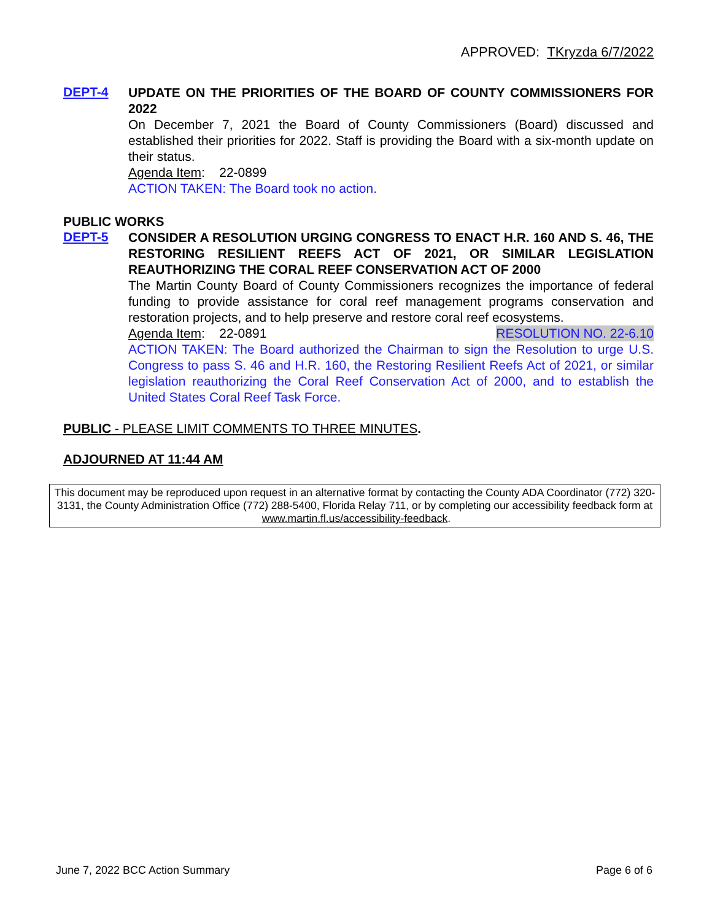APPROVED: TKryzda 6/7/2022
DEPT-4
UPDATE ON THE PRIORITIES OF THE BOARD OF COUNTY COMMISSIONERS FOR 2022
On December 7, 2021 the Board of County Commissioners (Board) discussed and established their priorities for 2022. Staff is providing the Board with a six-month update on their status.
Agenda Item: 22-0899
ACTION TAKEN: The Board took no action.
PUBLIC WORKS
DEPT-5
CONSIDER A RESOLUTION URGING CONGRESS TO ENACT H.R. 160 AND S. 46, THE RESTORING RESILIENT REEFS ACT OF 2021, OR SIMILAR LEGISLATION REAUTHORIZING THE CORAL REEF CONSERVATION ACT OF 2000
The Martin County Board of County Commissioners recognizes the importance of federal funding to provide assistance for coral reef management programs conservation and restoration projects, and to help preserve and restore coral reef ecosystems.
Agenda Item: 22-0891 RESOLUTION NO. 22-6.10
ACTION TAKEN: The Board authorized the Chairman to sign the Resolution to urge U.S. Congress to pass S. 46 and H.R. 160, the Restoring Resilient Reefs Act of 2021, or similar legislation reauthorizing the Coral Reef Conservation Act of 2000, and to establish the United States Coral Reef Task Force.
PUBLIC - PLEASE LIMIT COMMENTS TO THREE MINUTES.
ADJOURNED AT 11:44 AM
This document may be reproduced upon request in an alternative format by contacting the County ADA Coordinator (772) 320-3131, the County Administration Office (772) 288-5400, Florida Relay 711, or by completing our accessibility feedback form at www.martin.fl.us/accessibility-feedback.
June 7, 2022 BCC Action Summary Page 6 of 6